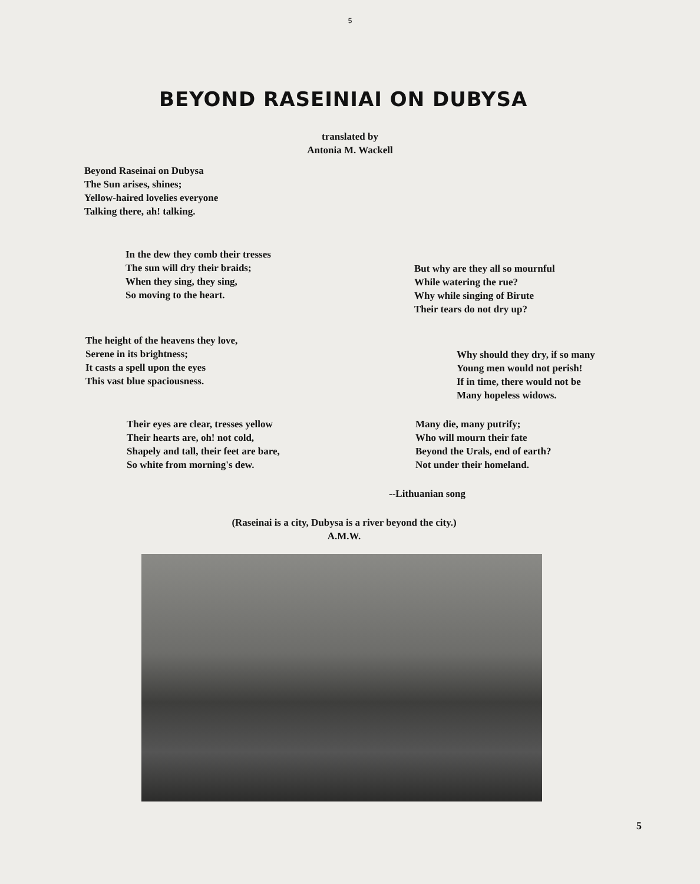5
BEYOND RASEINIAI ON DUBYSA
translated by
Antonia M. Wackell
Beyond Raseinai on Dubysa
The Sun arises, shines;
Yellow-haired lovelies everyone
Talking there, ah! talking.
In the dew they comb their tresses
The sun will dry their braids;
When they sing, they sing,
So moving to the heart.
But why are they all so mournful
While watering the rue?
Why while singing of Birute
Their tears do not dry up?
The height of the heavens they love,
Serene in its brightness;
It casts a spell upon the eyes
This vast blue spaciousness.
Why should they dry, if so many
Young men would not perish!
If in time, there would not be
Many hopeless widows.
Their eyes are clear, tresses yellow
Their hearts are, oh! not cold,
Shapely and tall, their feet are bare,
So white from morning's dew.
Many die, many putrify;
Who will mourn their fate
Beyond the Urals, end of earth?
Not under their homeland.
--Lithuanian song
(Raseinai is a city, Dubysa is a river beyond the city.)
A.M.W.
5